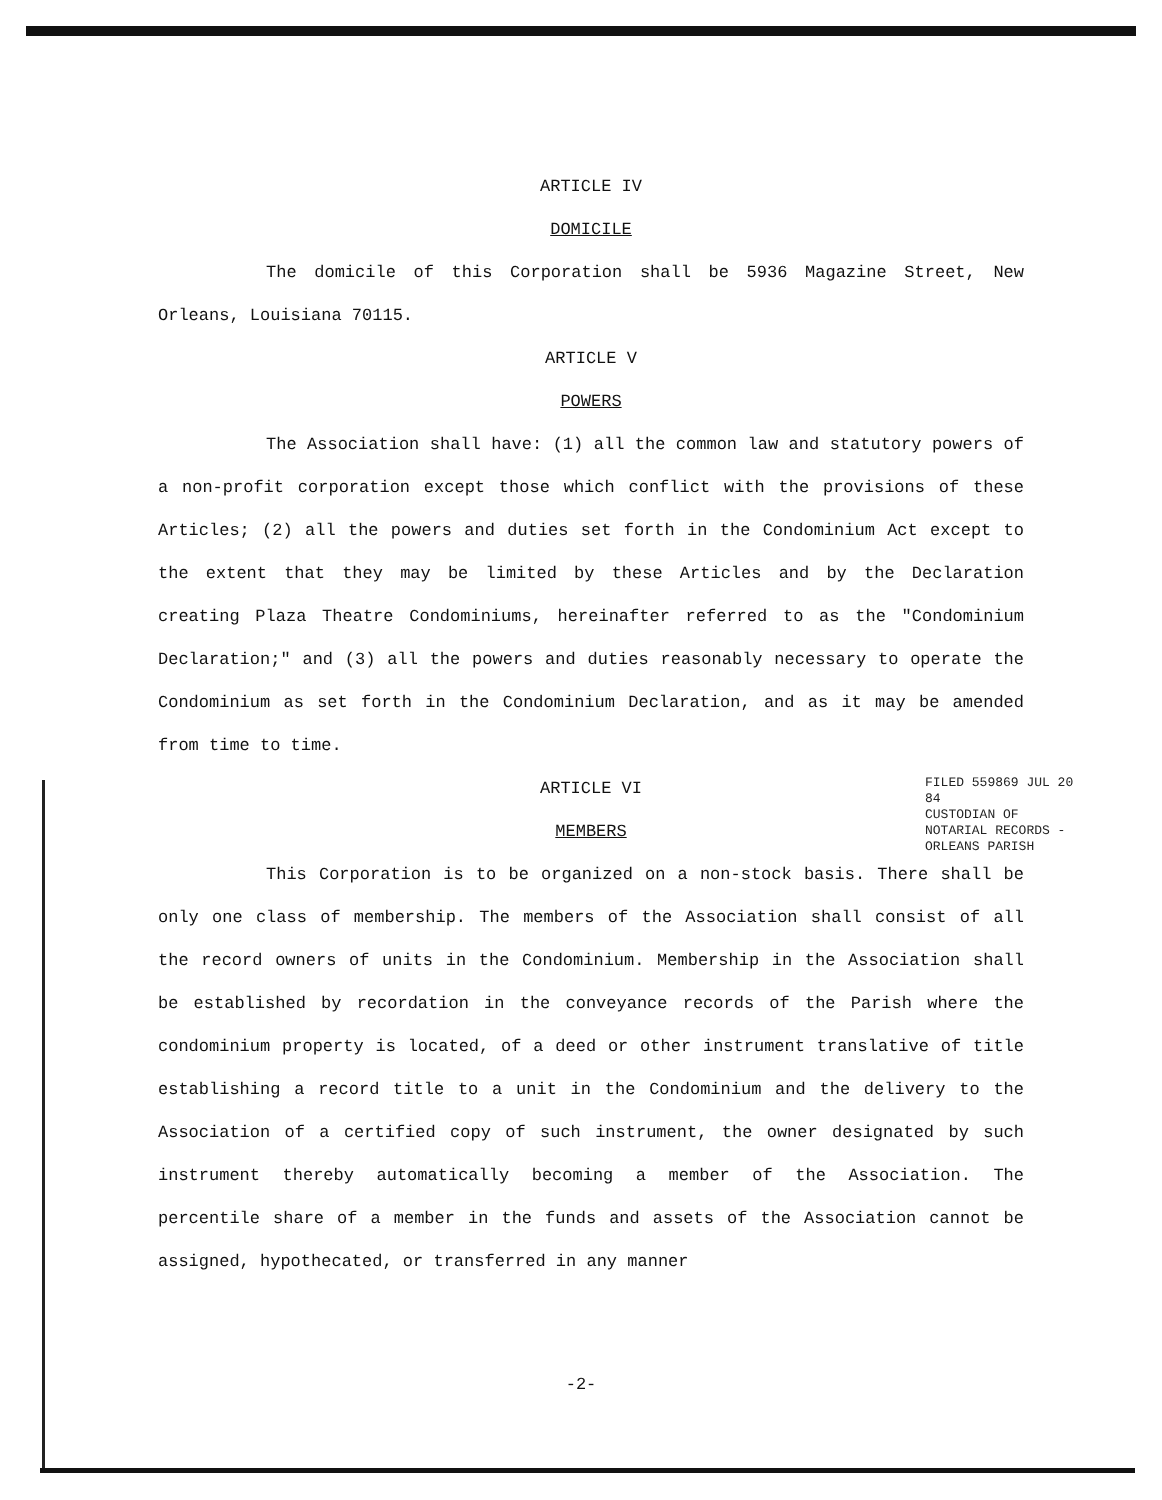ARTICLE IV
DOMICILE
The domicile of this Corporation shall be 5936 Magazine Street, New Orleans, Louisiana 70115.
ARTICLE V
POWERS
The Association shall have: (1) all the common law and statutory powers of a non-profit corporation except those which conflict with the provisions of these Articles; (2) all the powers and duties set forth in the Condominium Act except to the extent that they may be limited by these Articles and by the Declaration creating Plaza Theatre Condominiums, hereinafter referred to as the "Condominium Declaration;" and (3) all the powers and duties reasonably necessary to operate the Condominium as set forth in the Condominium Declaration, and as it may be amended from time to time.
ARTICLE VI
MEMBERS
This Corporation is to be organized on a non-stock basis. There shall be only one class of membership. The members of the Association shall consist of all the record owners of units in the Condominium. Membership in the Association shall be established by recordation in the conveyance records of the Parish where the condominium property is located, of a deed or other instrument translative of title establishing a record title to a unit in the Condominium and the delivery to the Association of a certified copy of such instrument, the owner designated by such instrument thereby automatically becoming a member of the Association. The percentile share of a member in the funds and assets of the Association cannot be assigned, hypothecated, or transferred in any manner
FILED 559869 JUL 20 84
CUSTODIAN OF NOTARIAL RECORDS - ORLEANS PARISH
-2-